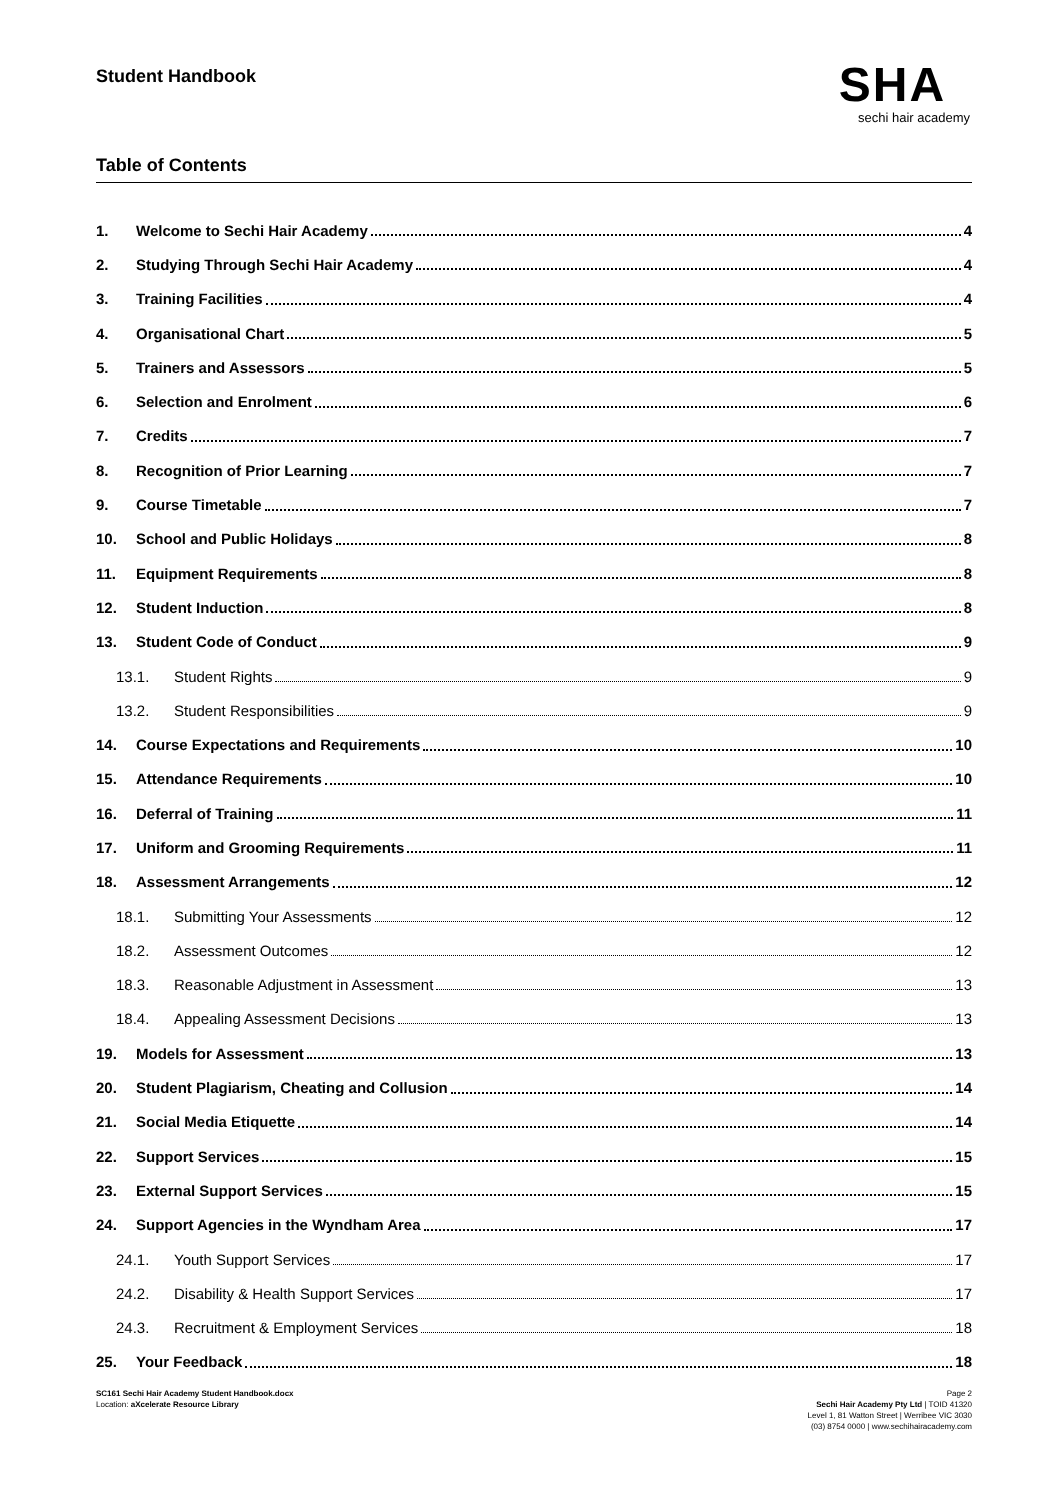Student Handbook
SHA
sechi hair academy
Table of Contents
1. Welcome to Sechi Hair Academy 4
2. Studying Through Sechi Hair Academy 4
3. Training Facilities 4
4. Organisational Chart 5
5. Trainers and Assessors 5
6. Selection and Enrolment 6
7. Credits 7
8. Recognition of Prior Learning 7
9. Course Timetable 7
10. School and Public Holidays 8
11. Equipment Requirements 8
12. Student Induction 8
13. Student Code of Conduct 9
13.1. Student Rights 9
13.2. Student Responsibilities 9
14. Course Expectations and Requirements 10
15. Attendance Requirements 10
16. Deferral of Training 11
17. Uniform and Grooming Requirements 11
18. Assessment Arrangements 12
18.1. Submitting Your Assessments 12
18.2. Assessment Outcomes 12
18.3. Reasonable Adjustment in Assessment 13
18.4. Appealing Assessment Decisions 13
19. Models for Assessment 13
20. Student Plagiarism, Cheating and Collusion 14
21. Social Media Etiquette 14
22. Support Services 15
23. External Support Services 15
24. Support Agencies in the Wyndham Area 17
24.1. Youth Support Services 17
24.2. Disability & Health Support Services 17
24.3. Recruitment & Employment Services 18
25. Your Feedback 18
SC161 Sechi Hair Academy Student Handbook.docx
Location: aXcelerate Resource Library
Page 2
Sechi Hair Academy Pty Ltd | TOID 41320
Level 1, 81 Watton Street | Werribee VIC 3030
(03) 8754 0000 | www.sechihairacademy.com